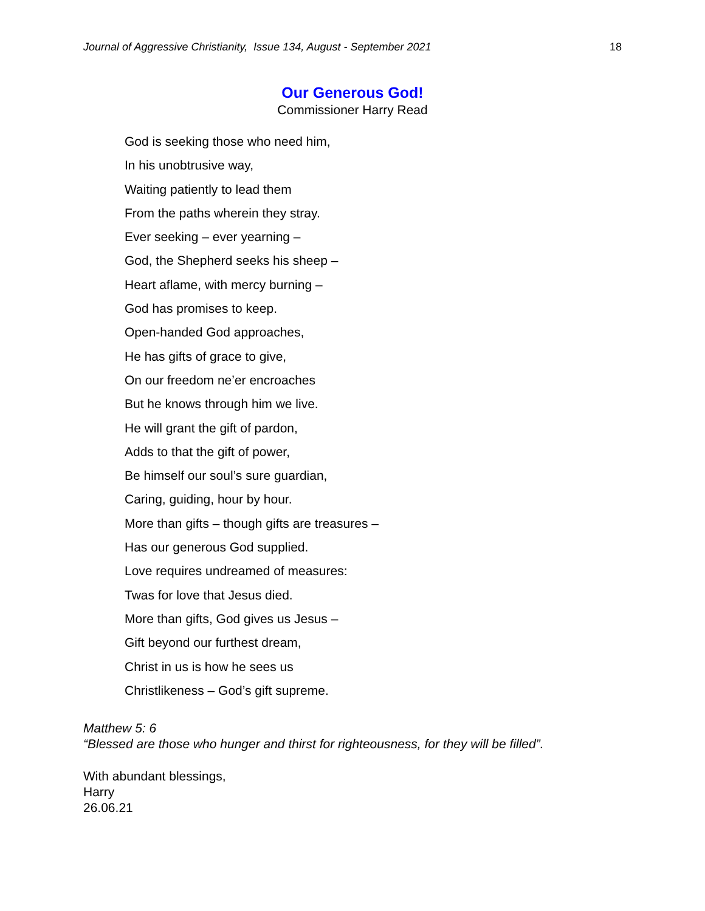Journal of Aggressive Christianity, Issue 134, August - September 2021 18
Our Generous God!
Commissioner Harry Read
God is seeking those who need him,
In his unobtrusive way,
Waiting patiently to lead them
From the paths wherein they stray.
Ever seeking – ever yearning –
God, the Shepherd seeks his sheep –
Heart aflame, with mercy burning –
God has promises to keep.
Open-handed God approaches,
He has gifts of grace to give,
On our freedom ne’er encroaches
But he knows through him we live.
He will grant the gift of pardon,
Adds to that the gift of power,
Be himself our soul’s sure guardian,
Caring, guiding, hour by hour.
More than gifts – though gifts are treasures –
Has our generous God supplied.
Love requires undreamed of measures:
Twas for love that Jesus died.
More than gifts, God gives us Jesus –
Gift beyond our furthest dream,
Christ in us is how he sees us
Christlikeness – God’s gift supreme.
Matthew 5: 6
“Blessed are those who hunger and thirst for righteousness, for they will be filled”.
With abundant blessings,
Harry
26.06.21